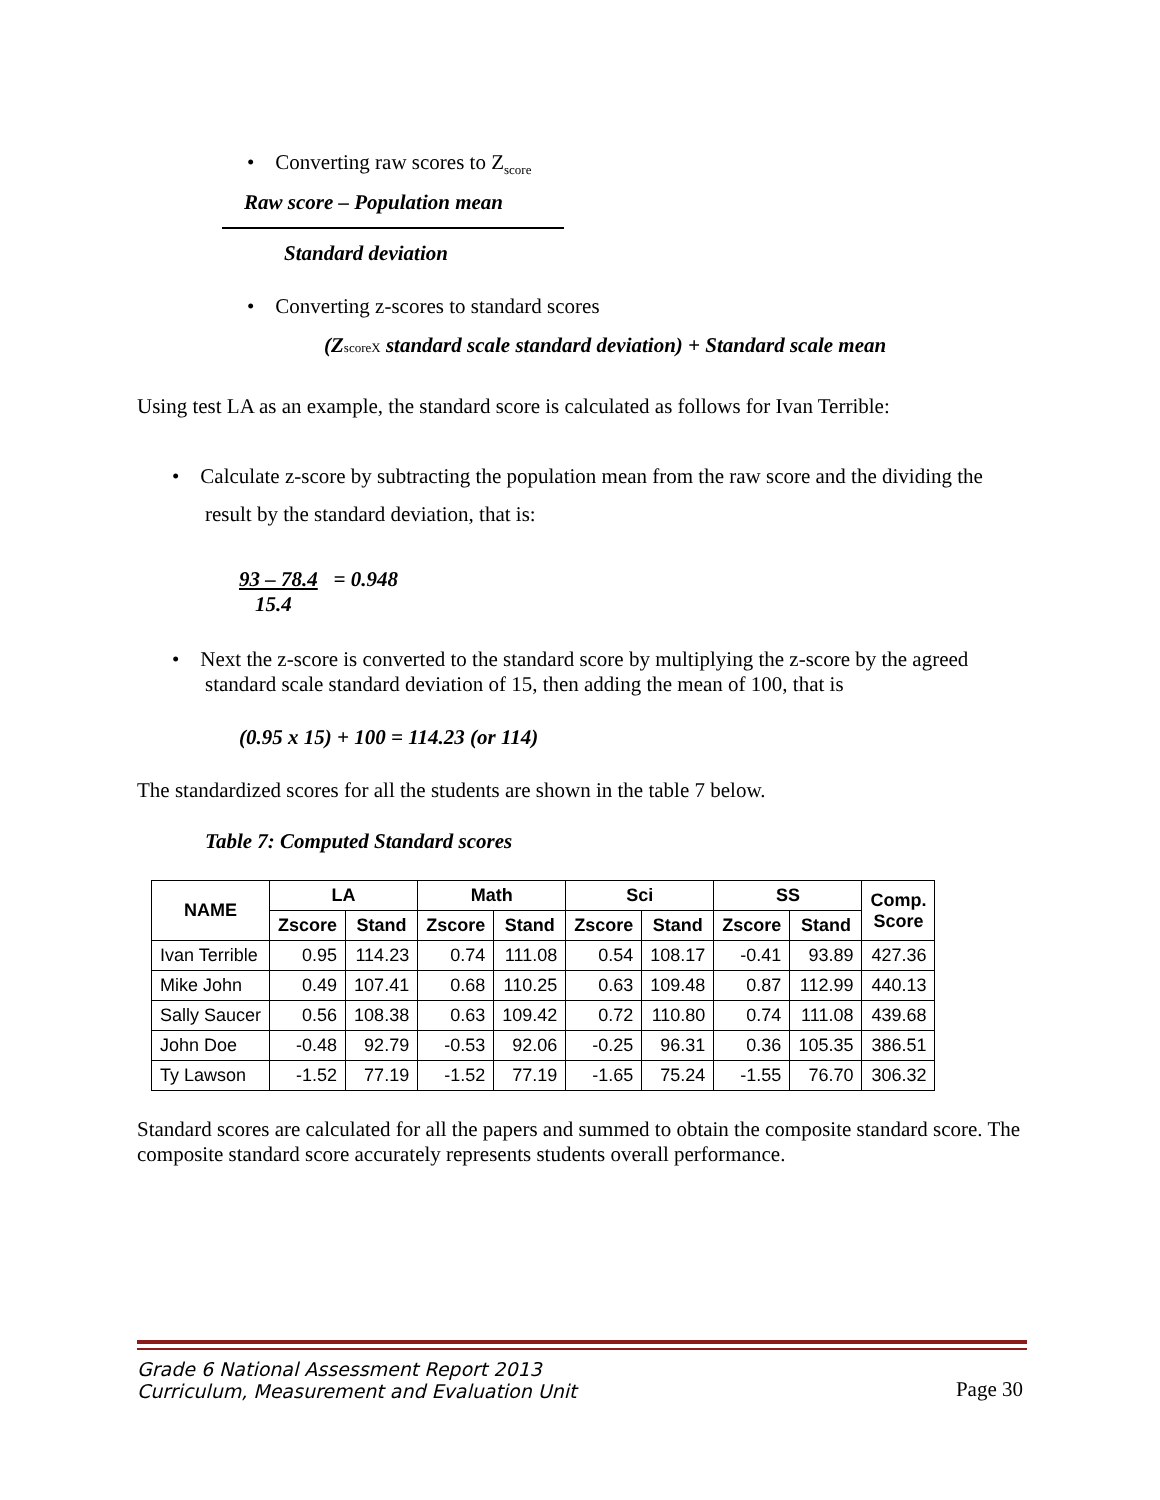• Converting raw scores to Z<sub>score</sub>
Raw score – Population mean
Standard deviation
• Converting z-scores to standard scores
(ZscoreX standard scale standard deviation) + Standard scale mean
Using test LA as an example, the standard score is calculated as follows for Ivan Terrible:
• Calculate z-score by subtracting the population mean from the raw score and the dividing the result by the standard deviation, that is:
93 – 78.4 = 0.948
15.4
• Next the z-score is converted to the standard score by multiplying the z-score by the agreed standard scale standard deviation of 15, then adding the mean of 100, that is
(0.95 x 15) + 100 = 114.23 (or 114)
The standardized scores for all the students are shown in the table 7 below.
Table 7: Computed Standard scores
| NAME | LA | | Math | | Sci | | SS | | Comp. Score |
| --- | --- | --- | --- | --- | --- | --- | --- | --- | --- |
| | Zscore | Stand | Zscore | Stand | Zscore | Stand | Zscore | Stand | |
| Ivan Terrible | 0.95 | 114.23 | 0.74 | 111.08 | 0.54 | 108.17 | -0.41 | 93.89 | 427.36 |
| Mike John | 0.49 | 107.41 | 0.68 | 110.25 | 0.63 | 109.48 | 0.87 | 112.99 | 440.13 |
| Sally Saucer | 0.56 | 108.38 | 0.63 | 109.42 | 0.72 | 110.80 | 0.74 | 111.08 | 439.68 |
| John Doe | -0.48 | 92.79 | -0.53 | 92.06 | -0.25 | 96.31 | 0.36 | 105.35 | 386.51 |
| Ty Lawson | -1.52 | 77.19 | -1.52 | 77.19 | -1.65 | 75.24 | -1.55 | 76.70 | 306.32 |
Standard scores are calculated for all the papers and summed to obtain the composite standard score. The composite standard score accurately represents students overall performance.
Grade 6 National Assessment Report 2013
Curriculum, Measurement and Evaluation Unit
Page 30